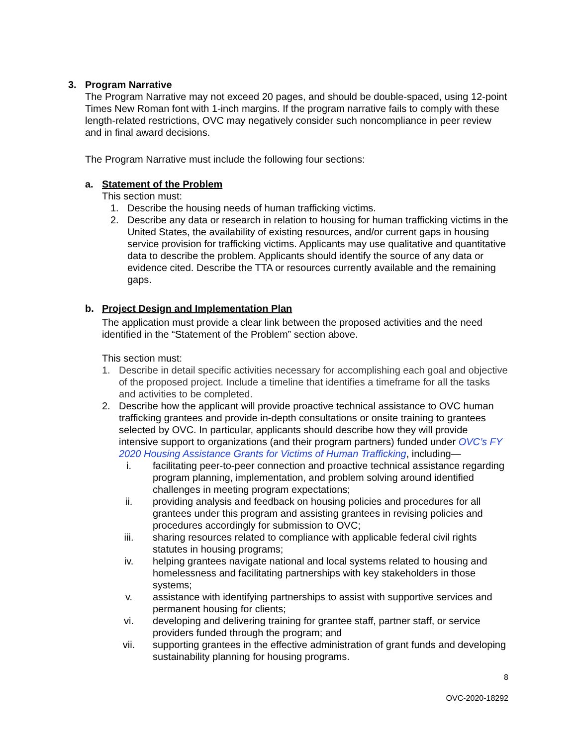3. Program Narrative
The Program Narrative may not exceed 20 pages, and should be double-spaced, using 12-point Times New Roman font with 1-inch margins. If the program narrative fails to comply with these length-related restrictions, OVC may negatively consider such noncompliance in peer review and in final award decisions.
The Program Narrative must include the following four sections:
a. Statement of the Problem
This section must:
1. Describe the housing needs of human trafficking victims.
2. Describe any data or research in relation to housing for human trafficking victims in the United States, the availability of existing resources, and/or current gaps in housing service provision for trafficking victims. Applicants may use qualitative and quantitative data to describe the problem. Applicants should identify the source of any data or evidence cited. Describe the TTA or resources currently available and the remaining gaps.
b. Project Design and Implementation Plan
The application must provide a clear link between the proposed activities and the need identified in the “Statement of the Problem” section above.
This section must:
1. Describe in detail specific activities necessary for accomplishing each goal and objective of the proposed project. Include a timeline that identifies a timeframe for all the tasks and activities to be completed.
2. Describe how the applicant will provide proactive technical assistance to OVC human trafficking grantees and provide in-depth consultations or onsite training to grantees selected by OVC. In particular, applicants should describe how they will provide intensive support to organizations (and their program partners) funded under OVC’s FY 2020 Housing Assistance Grants for Victims of Human Trafficking, including—
i. facilitating peer-to-peer connection and proactive technical assistance regarding program planning, implementation, and problem solving around identified challenges in meeting program expectations;
ii. providing analysis and feedback on housing policies and procedures for all grantees under this program and assisting grantees in revising policies and procedures accordingly for submission to OVC;
iii. sharing resources related to compliance with applicable federal civil rights statutes in housing programs;
iv. helping grantees navigate national and local systems related to housing and homelessness and facilitating partnerships with key stakeholders in those systems;
v. assistance with identifying partnerships to assist with supportive services and permanent housing for clients;
vi. developing and delivering training for grantee staff, partner staff, or service providers funded through the program; and
vii. supporting grantees in the effective administration of grant funds and developing sustainability planning for housing programs.
8
OVC-2020-18292